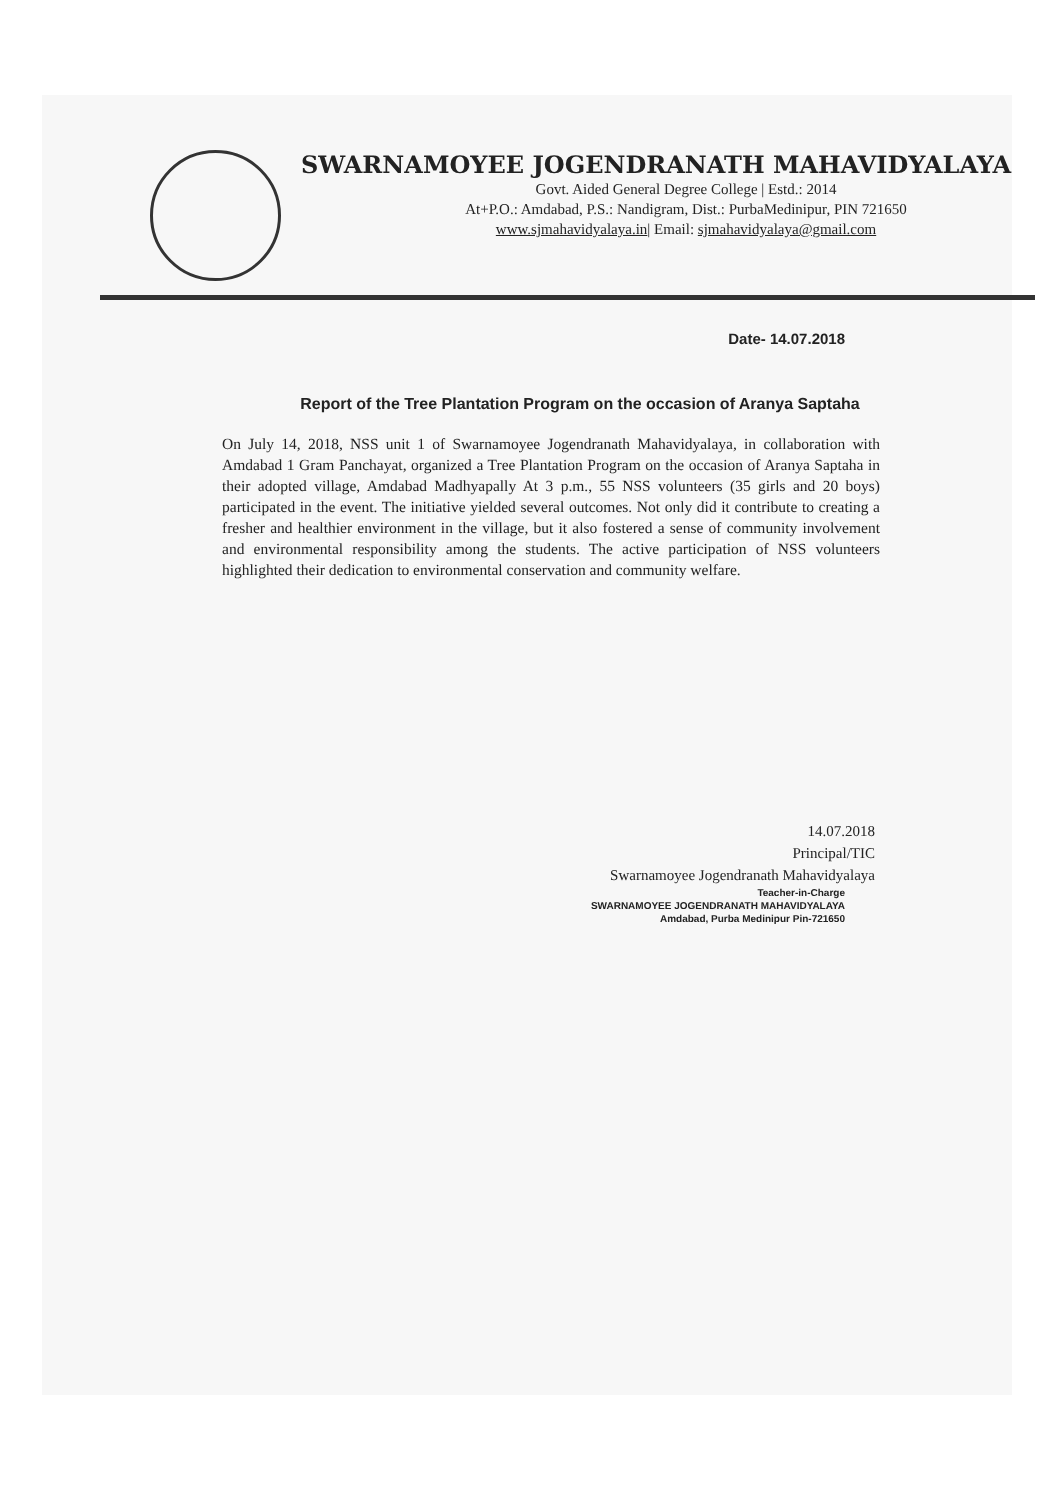SWARNAMOYEE JOGENDRANATH MAHAVIDYALAYA
Govt. Aided General Degree College | Estd.: 2014
At+P.O.: Amdabad, P.S.: Nandigram, Dist.: PurbaMedinipur, PIN 721650
www.sjmahavidyalaya.in| Email: sjmahavidyalaya@gmail.com
Date- 14.07.2018
Report of the Tree Plantation Program on the occasion of Aranya Saptaha
On July 14, 2018, NSS unit 1 of Swarnamoyee Jogendranath Mahavidyalaya, in collaboration with Amdabad 1 Gram Panchayat, organized a Tree Plantation Program on the occasion of Aranya Saptaha in their adopted village, Amdabad Madhyapally At 3 p.m., 55 NSS volunteers (35 girls and 20 boys) participated in the event. The initiative yielded several outcomes. Not only did it contribute to creating a fresher and healthier environment in the village, but it also fostered a sense of community involvement and environmental responsibility among the students. The active participation of NSS volunteers highlighted their dedication to environmental conservation and community welfare.
14.07.2018
Principal/TIC
Swarnamoyee Jogendranath Mahavidyalaya
Teacher-in-Charge
SWARNAMOYEE JOGENDRANATH MAHAVIDYALAYA
Amdabad, Purba Medinipur Pin-721650